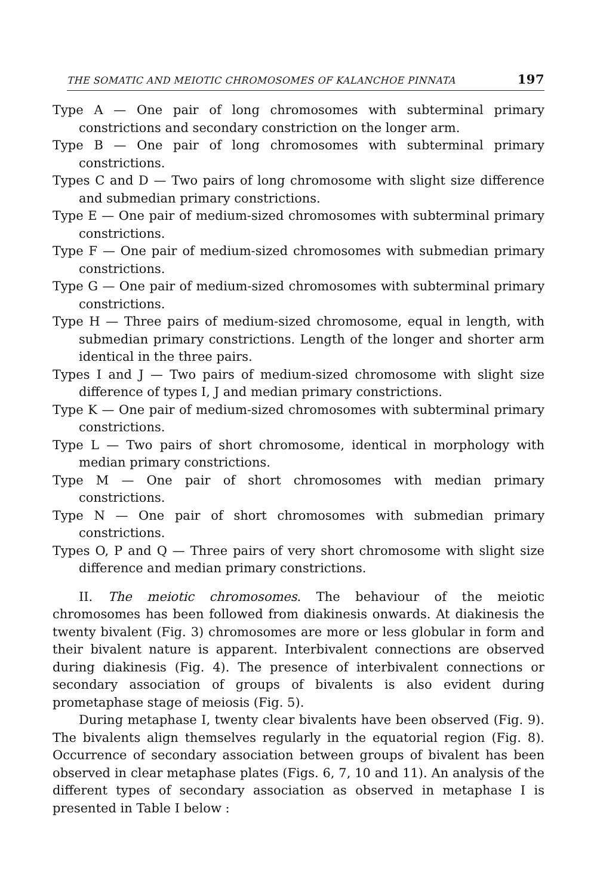THE SOMATIC AND MEIOTIC CHROMOSOMES OF KALANCHOE PINNATA 197
Type A — One pair of long chromosomes with subterminal primary constrictions and secondary constriction on the longer arm.
Type B — One pair of long chromosomes with subterminal primary constrictions.
Types C and D — Two pairs of long chromosome with slight size difference and submedian primary constrictions.
Type E — One pair of medium-sized chromosomes with subterminal primary constrictions.
Type F — One pair of medium-sized chromosomes with submedian primary constrictions.
Type G — One pair of medium-sized chromosomes with subterminal primary constrictions.
Type H — Three pairs of medium-sized chromosome, equal in length, with submedian primary constrictions. Length of the longer and shorter arm identical in the three pairs.
Types I and J — Two pairs of medium-sized chromosome with slight size difference of types I, J and median primary constrictions.
Type K — One pair of medium-sized chromosomes with subterminal primary constrictions.
Type L — Two pairs of short chromosome, identical in morphology with median primary constrictions.
Type M — One pair of short chromosomes with median primary constrictions.
Type N — One pair of short chromosomes with submedian primary constrictions.
Types O, P and Q — Three pairs of very short chromosome with slight size difference and median primary constrictions.
II. The meiotic chromosomes. The behaviour of the meiotic chromosomes has been followed from diakinesis onwards. At diakinesis the twenty bivalent (Fig. 3) chromosomes are more or less globular in form and their bivalent nature is apparent. Interbivalent connections are observed during diakinesis (Fig. 4). The presence of interbivalent connections or secondary association of groups of bivalents is also evident during prometaphase stage of meiosis (Fig. 5).
During metaphase I, twenty clear bivalents have been observed (Fig. 9). The bivalents align themselves regularly in the equatorial region (Fig. 8). Occurrence of secondary association between groups of bivalent has been observed in clear metaphase plates (Figs. 6, 7, 10 and 11). An analysis of the different types of secondary association as observed in metaphase I is presented in Table I below :